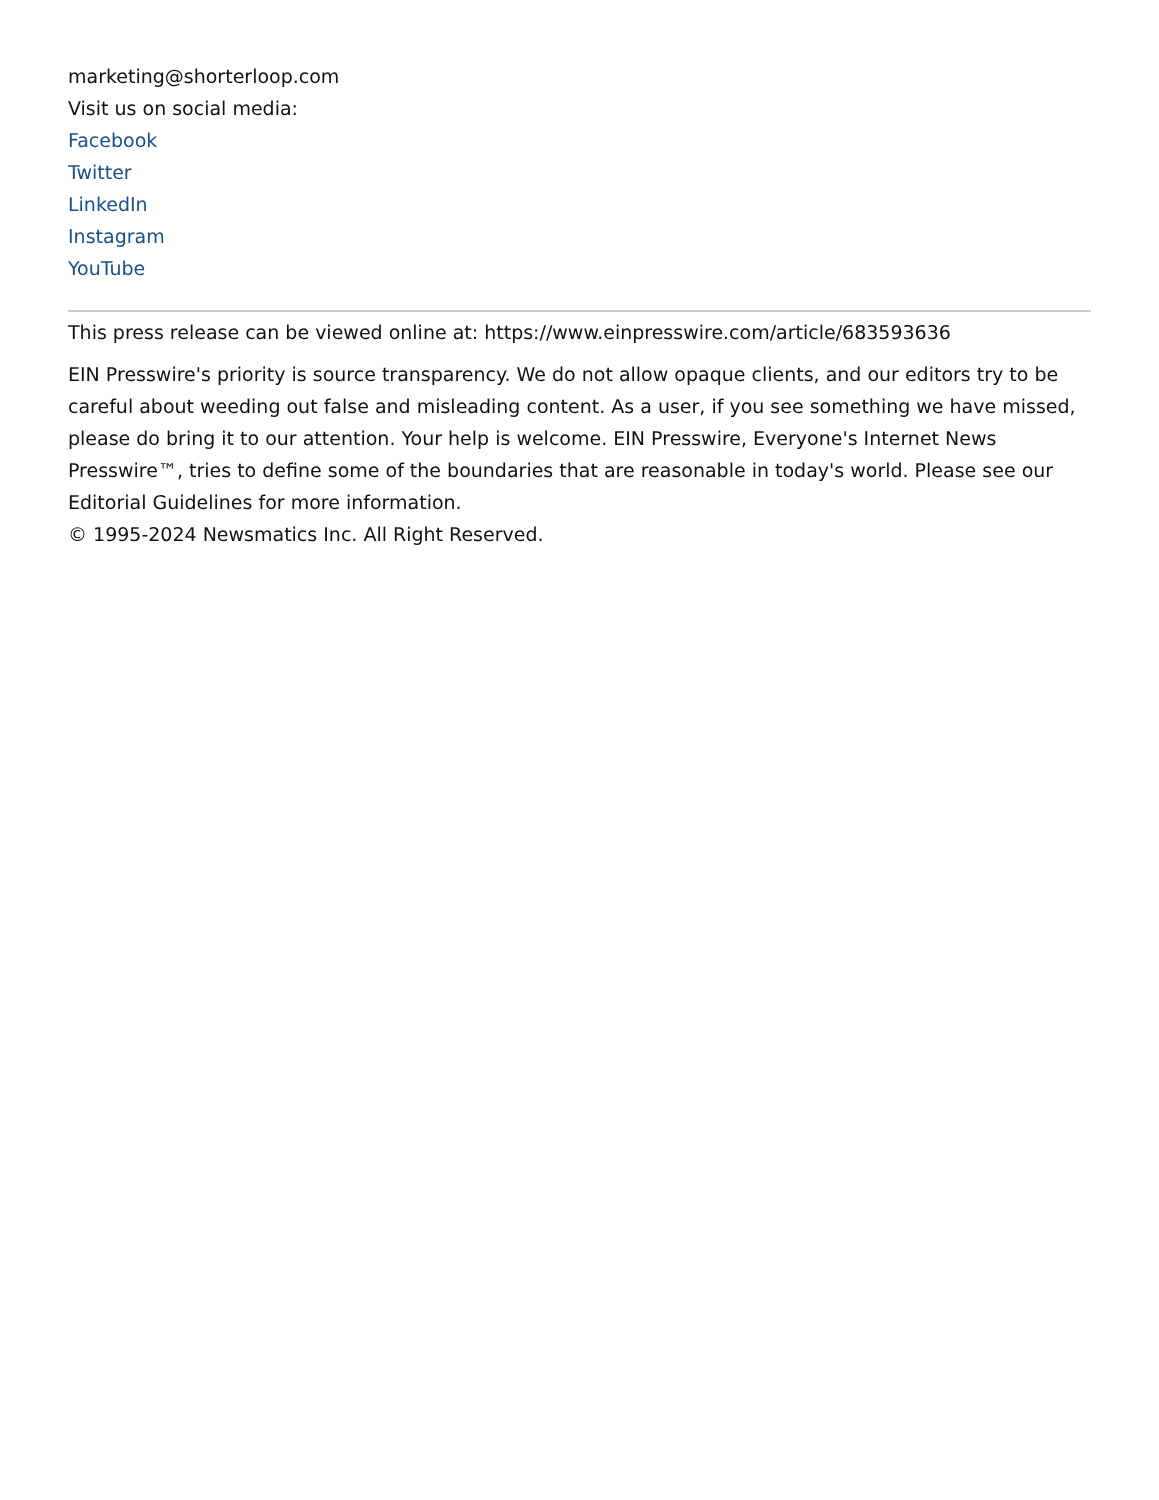marketing@shorterloop.com
Visit us on social media:
Facebook
Twitter
LinkedIn
Instagram
YouTube
This press release can be viewed online at: https://www.einpresswire.com/article/683593636
EIN Presswire's priority is source transparency. We do not allow opaque clients, and our editors try to be careful about weeding out false and misleading content. As a user, if you see something we have missed, please do bring it to our attention. Your help is welcome. EIN Presswire, Everyone's Internet News Presswire™, tries to define some of the boundaries that are reasonable in today's world. Please see our Editorial Guidelines for more information.
© 1995-2024 Newsmatics Inc. All Right Reserved.